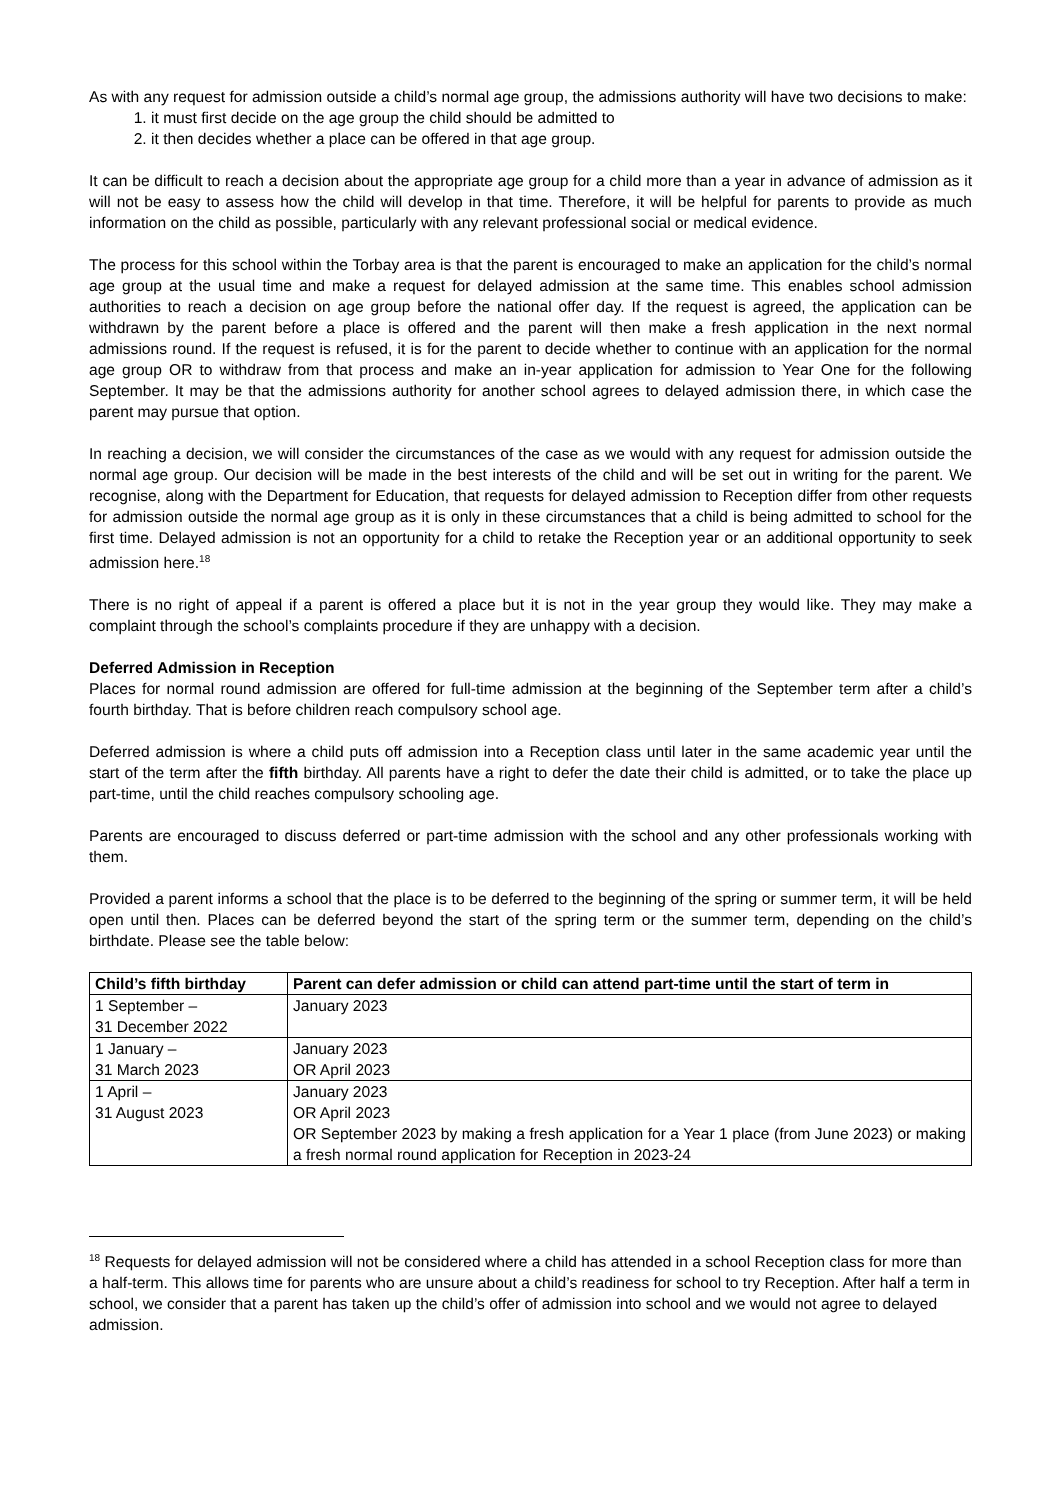As with any request for admission outside a child’s normal age group, the admissions authority will have two decisions to make:
1. it must first decide on the age group the child should be admitted to
2. it then decides whether a place can be offered in that age group.
It can be difficult to reach a decision about the appropriate age group for a child more than a year in advance of admission as it will not be easy to assess how the child will develop in that time. Therefore, it will be helpful for parents to provide as much information on the child as possible, particularly with any relevant professional social or medical evidence.
The process for this school within the Torbay area is that the parent is encouraged to make an application for the child’s normal age group at the usual time and make a request for delayed admission at the same time. This enables school admission authorities to reach a decision on age group before the national offer day. If the request is agreed, the application can be withdrawn by the parent before a place is offered and the parent will then make a fresh application in the next normal admissions round. If the request is refused, it is for the parent to decide whether to continue with an application for the normal age group OR to withdraw from that process and make an in-year application for admission to Year One for the following September. It may be that the admissions authority for another school agrees to delayed admission there, in which case the parent may pursue that option.
In reaching a decision, we will consider the circumstances of the case as we would with any request for admission outside the normal age group. Our decision will be made in the best interests of the child and will be set out in writing for the parent. We recognise, along with the Department for Education, that requests for delayed admission to Reception differ from other requests for admission outside the normal age group as it is only in these circumstances that a child is being admitted to school for the first time. Delayed admission is not an opportunity for a child to retake the Reception year or an additional opportunity to seek admission here.<sup>18</sup>
There is no right of appeal if a parent is offered a place but it is not in the year group they would like. They may make a complaint through the school’s complaints procedure if they are unhappy with a decision.
Deferred Admission in Reception
Places for normal round admission are offered for full-time admission at the beginning of the September term after a child’s fourth birthday. That is before children reach compulsory school age.
Deferred admission is where a child puts off admission into a Reception class until later in the same academic year until the start of the term after the fifth birthday. All parents have a right to defer the date their child is admitted, or to take the place up part-time, until the child reaches compulsory schooling age.
Parents are encouraged to discuss deferred or part-time admission with the school and any other professionals working with them.
Provided a parent informs a school that the place is to be deferred to the beginning of the spring or summer term, it will be held open until then. Places can be deferred beyond the start of the spring term or the summer term, depending on the child’s birthdate. Please see the table below:
| Child’s fifth birthday | Parent can defer admission or child can attend part-time until the start of term in |
| --- | --- |
| 1 September – 31 December 2022 | January 2023 |
| 1 January – 31 March 2023 | January 2023 OR April 2023 |
| 1 April – 31 August 2023 | January 2023 OR April 2023 OR September 2023 by making a fresh application for a Year 1 place (from June 2023) or making a fresh normal round application for Reception in 2023-24 |
<sup>18</sup> Requests for delayed admission will not be considered where a child has attended in a school Reception class for more than a half-term. This allows time for parents who are unsure about a child’s readiness for school to try Reception. After half a term in school, we consider that a parent has taken up the child’s offer of admission into school and we would not agree to delayed admission.